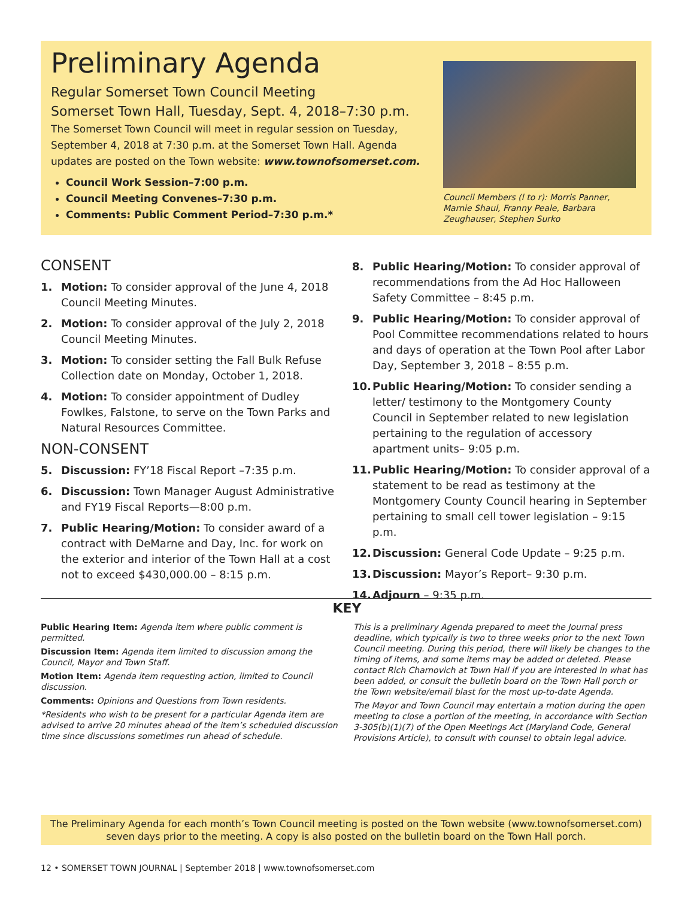Preliminary Agenda
Regular Somerset Town Council Meeting
Somerset Town Hall, Tuesday, Sept. 4, 2018–7:30 p.m.
The Somerset Town Council will meet in regular session on Tuesday, September 4, 2018 at 7:30 p.m. at the Somerset Town Hall. Agenda updates are posted on the Town website: www.townofsomerset.com.
Council Work Session–7:00 p.m.
Council Meeting Convenes–7:30 p.m.
Comments: Public Comment Period–7:30 p.m.*
Council Members (l to r): Morris Panner, Marnie Shaul, Franny Peale, Barbara Zeughauser, Stephen Surko
CONSENT
1. Motion: To consider approval of the June 4, 2018 Council Meeting Minutes.
2. Motion: To consider approval of the July 2, 2018 Council Meeting Minutes.
3. Motion: To consider setting the Fall Bulk Refuse Collection date on Monday, October 1, 2018.
4. Motion: To consider appointment of Dudley Fowlkes, Falstone, to serve on the Town Parks and Natural Resources Committee.
NON-CONSENT
5. Discussion: FY’18 Fiscal Report –7:35 p.m.
6. Discussion: Town Manager August Administrative and FY19 Fiscal Reports—8:00 p.m.
7. Public Hearing/Motion: To consider award of a contract with DeMarne and Day, Inc. for work on the exterior and interior of the Town Hall at a cost not to exceed $430,000.00 – 8:15 p.m.
8. Public Hearing/Motion: To consider approval of recommendations from the Ad Hoc Halloween Safety Committee – 8:45 p.m.
9. Public Hearing/Motion: To consider approval of Pool Committee recommendations related to hours and days of operation at the Town Pool after Labor Day, September 3, 2018 – 8:55 p.m.
10. Public Hearing/Motion: To consider sending a letter/ testimony to the Montgomery County Council in September related to new legislation pertaining to the regulation of accessory apartment units– 9:05 p.m.
11. Public Hearing/Motion: To consider approval of a statement to be read as testimony at the Montgomery County Council hearing in September pertaining to small cell tower legislation – 9:15 p.m.
12. Discussion: General Code Update – 9:25 p.m.
13. Discussion: Mayor’s Report– 9:30 p.m.
14. Adjourn – 9:35 p.m.
KEY
Public Hearing Item: Agenda item where public comment is permitted.
Discussion Item: Agenda item limited to discussion among the Council, Mayor and Town Staff.
Motion Item: Agenda item requesting action, limited to Council discussion.
Comments: Opinions and Questions from Town residents.
*Residents who wish to be present for a particular Agenda item are advised to arrive 20 minutes ahead of the item’s scheduled discussion time since discussions sometimes run ahead of schedule.
This is a preliminary Agenda prepared to meet the Journal press deadline, which typically is two to three weeks prior to the next Town Council meeting. During this period, there will likely be changes to the timing of items, and some items may be added or deleted. Please contact Rich Charnovich at Town Hall if you are interested in what has been added, or consult the bulletin board on the Town Hall porch or the Town website/email blast for the most up-to-date Agenda.
The Mayor and Town Council may entertain a motion during the open meeting to close a portion of the meeting, in accordance with Section 3-305(b)(1)(7) of the Open Meetings Act (Maryland Code, General Provisions Article), to consult with counsel to obtain legal advice.
The Preliminary Agenda for each month’s Town Council meeting is posted on the Town website (www.townofsomerset.com) seven days prior to the meeting. A copy is also posted on the bulletin board on the Town Hall porch.
12 • SOMERSET TOWN JOURNAL | September 2018 | www.townofsomerset.com